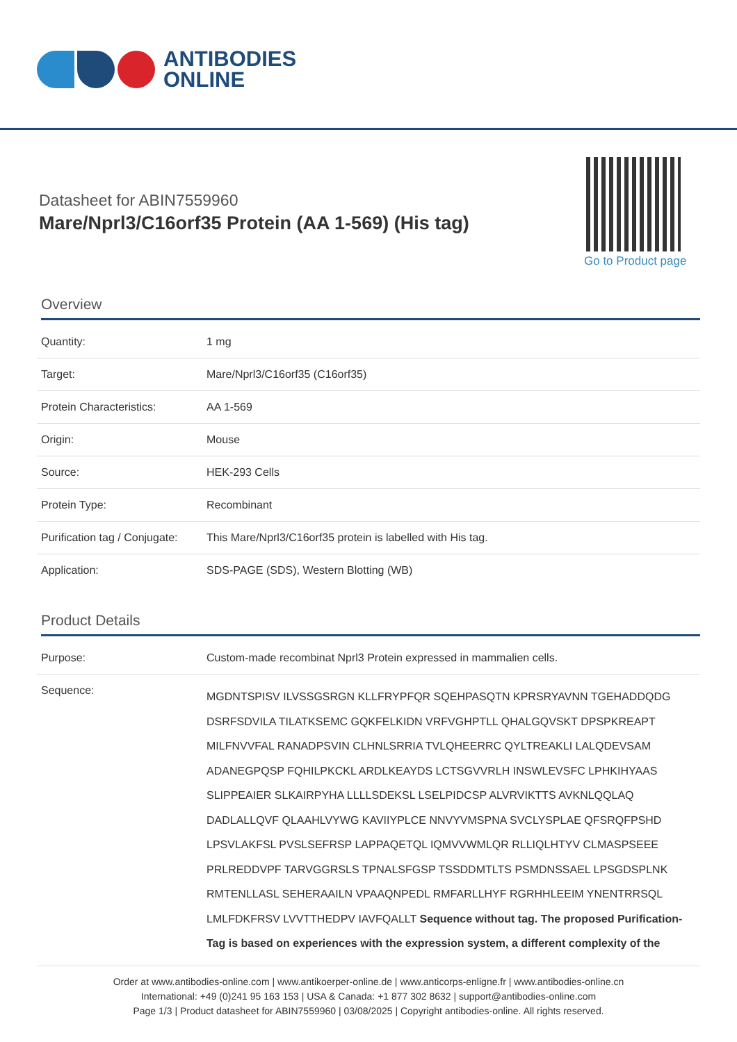ANTIBODIES
ONLINE
Datasheet for ABIN7559960
Mare/Nprl3/C16orf35 Protein (AA 1-569) (His tag)
Go to Product page
Overview
| Quantity: | 1 mg |
| Target: | Mare/Nprl3/C16orf35 (C16orf35) |
| Protein Characteristics: | AA 1-569 |
| Origin: | Mouse |
| Source: | HEK-293 Cells |
| Protein Type: | Recombinant |
| Purification tag / Conjugate: | This Mare/Nprl3/C16orf35 protein is labelled with His tag. |
| Application: | SDS-PAGE (SDS), Western Blotting (WB) |
Product Details
| Purpose: | Custom-made recombinat Nprl3 Protein expressed in mammalien cells. |
| Sequence: | MGDNTSPISV ILVSSGSRGN KLLFRYPFQR SQEHPASQTN KPRSRYAVNN TGEHADDQDG DSRFSDVILA TILATKSEMC GQKFELKIDN VRFVGHPTLL QHALGQVSKT DPSPKREAPT MILFNVVFAL RANADPSVIN CLHNLSRRIA TVLQHEERRC QYLTREAKLI LALQDEVSAM ADANEGPQSP FQHILPKCKL ARDLKEAYDS LCTSGVVRLH INSWLEVSFC LPHKIHYAAS SLIPPEAIER SLKAIRPYHA LLLLSDEKSL LSELPIDCSP ALVRVIKTTS AVKNLQQLAQ DADLALLQVF QLAAHLVYWG KAVIIYPLCE NNVYVMSPNA SVCLYSPLAE QFSRQFPSHD LPSVLAKFSL PVSLSEFRSP LAPPAQETQL IQMVVWMLQR RLLIQLHTYV CLMASPSEEE PRLREDDVPF TARVGGRSLS TPNALSFGSP TSSDDMTLTS PSMDNSSAEL LPSGDSPLNK RMTENLLASL SEHERAAILN VPAAQNPEDL RMFARLLHYF RGRHHLEEIM YNENTRRSQL LMLFDKFRSV LVVTTHEDPV IAVFQALLT Sequence without tag. The proposed Purification-Tag is based on experiences with the expression system, a different complexity of the |
Order at www.antibodies-online.com | www.antikoerper-online.de | www.anticorps-enligne.fr | www.antibodies-online.cn
International: +49 (0)241 95 163 153 | USA & Canada: +1 877 302 8632 | support@antibodies-online.com
Page 1/3 | Product datasheet for ABIN7559960 | 03/08/2025 | Copyright antibodies-online. All rights reserved.